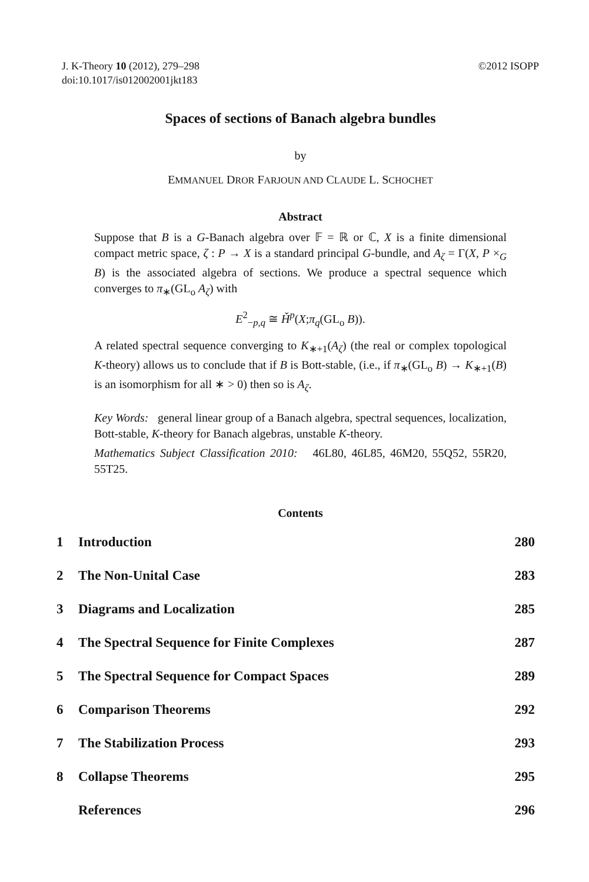J. K-Theory 10 (2012), 279–298
doi:10.1017/is012002001jkt183
©2012 ISOPP
Spaces of sections of Banach algebra bundles
by
EMMANUEL DROR FARJOUN AND CLAUDE L. SCHOCHET
Abstract
Suppose that B is a G-Banach algebra over 𝔽 = ℝ or ℂ, X is a finite dimensional compact metric space, ζ : P → X is a standard principal G-bundle, and A<sub>ζ</sub> = Γ(X, P ×<sub>G</sub> B) is the associated algebra of sections. We produce a spectral sequence which converges to π<sub>∗</sub>(GL<sub>o</sub> A<sub>ζ</sub>) with
E<sup>2</sup><sub>−p,q</sub> ≅ Ȟ<sup>p</sup>(X;π<sub>q</sub>(GL<sub>o</sub> B)).
A related spectral sequence converging to K<sub>∗+1</sub>(A<sub>ζ</sub>) (the real or complex topological K-theory) allows us to conclude that if B is Bott-stable, (i.e., if π<sub>∗</sub>(GL<sub>o</sub> B) → K<sub>∗+1</sub>(B) is an isomorphism for all ∗ > 0) then so is A<sub>ζ</sub>.
Key Words: general linear group of a Banach algebra, spectral sequences, localization, Bott-stable, K-theory for Banach algebras, unstable K-theory.
Mathematics Subject Classification 2010: 46L80, 46L85, 46M20, 55Q52, 55R20, 55T25.
Contents
| 1 | Introduction | 280 |
| 2 | The Non-Unital Case | 283 |
| 3 | Diagrams and Localization | 285 |
| 4 | The Spectral Sequence for Finite Complexes | 287 |
| 5 | The Spectral Sequence for Compact Spaces | 289 |
| 6 | Comparison Theorems | 292 |
| 7 | The Stabilization Process | 293 |
| 8 | Collapse Theorems | 295 |
| | References | 296 |